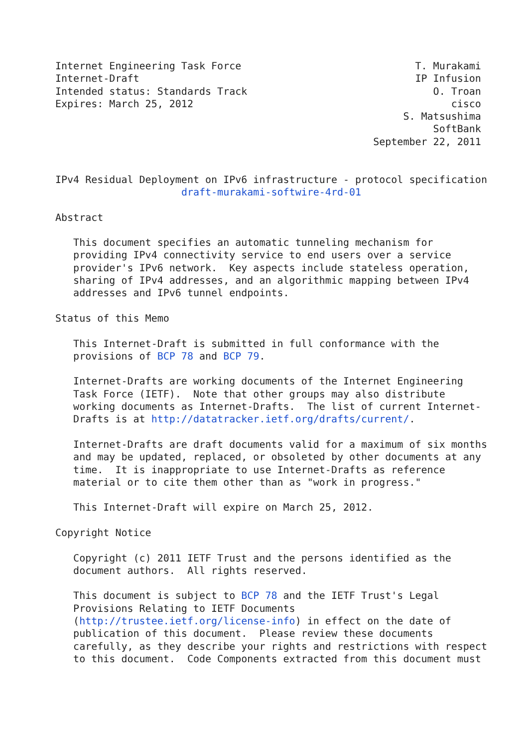Internet Engineering Task Force                             T. Murakami
Internet-Draft                                              IP Infusion
Intended status: Standards Track                               O. Troan
Expires: March 25, 2012                                           cisco
                                                          S. Matsushima
                                                               SoftBank
                                                     September 22, 2011


IPv4 Residual Deployment on IPv6 infrastructure - protocol specification
                     draft-murakami-softwire-4rd-01

Abstract

   This document specifies an automatic tunneling mechanism for
   providing IPv4 connectivity service to end users over a service
   provider's IPv6 network.  Key aspects include stateless operation,
   sharing of IPv4 addresses, and an algorithmic mapping between IPv4
   addresses and IPv6 tunnel endpoints.

Status of this Memo

   This Internet-Draft is submitted in full conformance with the
   provisions of BCP 78 and BCP 79.

   Internet-Drafts are working documents of the Internet Engineering
   Task Force (IETF).  Note that other groups may also distribute
   working documents as Internet-Drafts.  The list of current Internet-
   Drafts is at http://datatracker.ietf.org/drafts/current/.

   Internet-Drafts are draft documents valid for a maximum of six months
   and may be updated, replaced, or obsoleted by other documents at any
   time.  It is inappropriate to use Internet-Drafts as reference
   material or to cite them other than as "work in progress."

   This Internet-Draft will expire on March 25, 2012.

Copyright Notice

   Copyright (c) 2011 IETF Trust and the persons identified as the
   document authors.  All rights reserved.

   This document is subject to BCP 78 and the IETF Trust's Legal
   Provisions Relating to IETF Documents
   (http://trustee.ietf.org/license-info) in effect on the date of
   publication of this document.  Please review these documents
   carefully, as they describe your rights and restrictions with respect
   to this document.  Code Components extracted from this document must